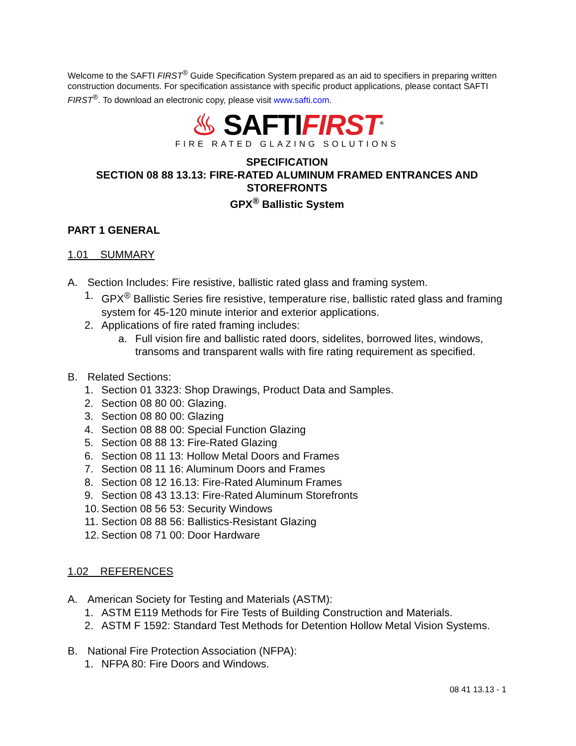Welcome to the SAFTI FIRST<sup>®</sup> Guide Specification System prepared as an aid to specifiers in preparing written construction documents. For specification assistance with specific product applications, please contact SAFTI FIRST<sup>®</sup>. To download an electronic copy, please visit www.safti.com.
♨ SAFTIFIRST<sup>®</sup>
FIRE RATED GLAZING SOLUTIONS
SPECIFICATION
SECTION 08 88 13.13: FIRE-RATED ALUMINUM FRAMED ENTRANCES AND STOREFRONTS
GPX<sup>®</sup> Ballistic System
PART 1 GENERAL
1.01 SUMMARY
A. Section Includes: Fire resistive, ballistic rated glass and framing system.
1. GPX<sup>®</sup> Ballistic Series fire resistive, temperature rise, ballistic rated glass and framing system for 45-120 minute interior and exterior applications.
2. Applications of fire rated framing includes:
a. Full vision fire and ballistic rated doors, sidelites, borrowed lites, windows, transoms and transparent walls with fire rating requirement as specified.
B. Related Sections:
1. Section 01 3323: Shop Drawings, Product Data and Samples.
2. Section 08 80 00: Glazing.
3. Section 08 80 00: Glazing
4. Section 08 88 00: Special Function Glazing
5. Section 08 88 13: Fire-Rated Glazing
6. Section 08 11 13: Hollow Metal Doors and Frames
7. Section 08 11 16: Aluminum Doors and Frames
8. Section 08 12 16.13: Fire-Rated Aluminum Frames
9. Section 08 43 13.13: Fire-Rated Aluminum Storefronts
10. Section 08 56 53: Security Windows
11. Section 08 88 56: Ballistics-Resistant Glazing
12. Section 08 71 00: Door Hardware
1.02 REFERENCES
A. American Society for Testing and Materials (ASTM):
1. ASTM E119 Methods for Fire Tests of Building Construction and Materials.
2. ASTM F 1592: Standard Test Methods for Detention Hollow Metal Vision Systems.
B. National Fire Protection Association (NFPA):
1. NFPA 80: Fire Doors and Windows.
08 41 13.13 - 1